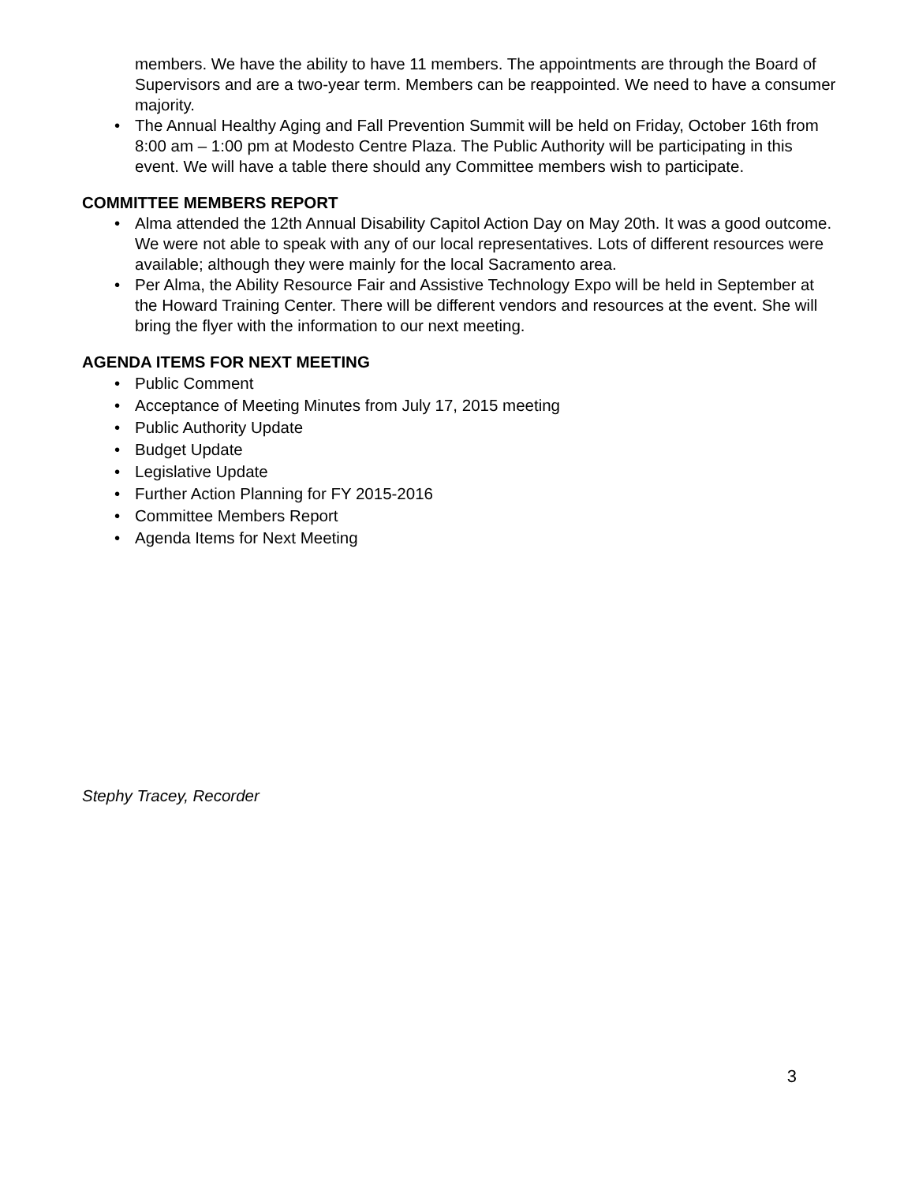members. We have the ability to have 11 members. The appointments are through the Board of Supervisors and are a two-year term. Members can be reappointed. We need to have a consumer majority.
• The Annual Healthy Aging and Fall Prevention Summit will be held on Friday, October 16th from 8:00 am – 1:00 pm at Modesto Centre Plaza. The Public Authority will be participating in this event. We will have a table there should any Committee members wish to participate.
COMMITTEE MEMBERS REPORT
• Alma attended the 12th Annual Disability Capitol Action Day on May 20th. It was a good outcome. We were not able to speak with any of our local representatives. Lots of different resources were available; although they were mainly for the local Sacramento area.
• Per Alma, the Ability Resource Fair and Assistive Technology Expo will be held in September at the Howard Training Center. There will be different vendors and resources at the event. She will bring the flyer with the information to our next meeting.
AGENDA ITEMS FOR NEXT MEETING
• Public Comment
• Acceptance of Meeting Minutes from July 17, 2015 meeting
• Public Authority Update
• Budget Update
• Legislative Update
• Further Action Planning for FY 2015-2016
• Committee Members Report
• Agenda Items for Next Meeting
Stephy Tracey, Recorder
3